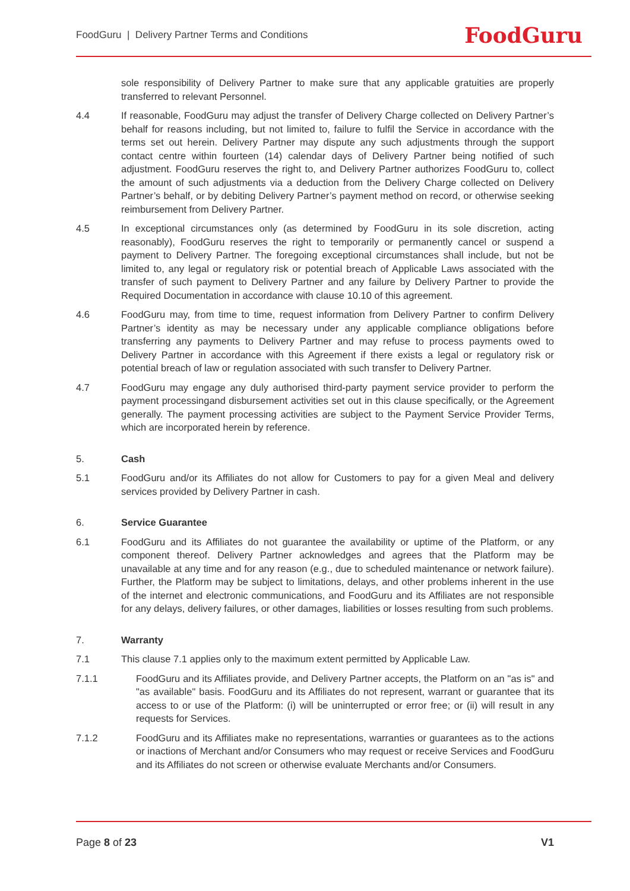FoodGuru | Delivery Partner Terms and Conditions FoodGuru
sole responsibility of Delivery Partner to make sure that any applicable gratuities are properly transferred to relevant Personnel.
4.4 If reasonable, FoodGuru may adjust the transfer of Delivery Charge collected on Delivery Partner’s behalf for reasons including, but not limited to, failure to fulfil the Service in accordance with the terms set out herein. Delivery Partner may dispute any such adjustments through the support contact centre within fourteen (14) calendar days of Delivery Partner being notified of such adjustment. FoodGuru reserves the right to, and Delivery Partner authorizes FoodGuru to, collect the amount of such adjustments via a deduction from the Delivery Charge collected on Delivery Partner’s behalf, or by debiting Delivery Partner’s payment method on record, or otherwise seeking reimbursement from Delivery Partner.
4.5 In exceptional circumstances only (as determined by FoodGuru in its sole discretion, acting reasonably), FoodGuru reserves the right to temporarily or permanently cancel or suspend a payment to Delivery Partner. The foregoing exceptional circumstances shall include, but not be limited to, any legal or regulatory risk or potential breach of Applicable Laws associated with the transfer of such payment to Delivery Partner and any failure by Delivery Partner to provide the Required Documentation in accordance with clause 10.10 of this agreement.
4.6 FoodGuru may, from time to time, request information from Delivery Partner to confirm Delivery Partner’s identity as may be necessary under any applicable compliance obligations before transferring any payments to Delivery Partner and may refuse to process payments owed to Delivery Partner in accordance with this Agreement if there exists a legal or regulatory risk or potential breach of law or regulation associated with such transfer to Delivery Partner.
4.7 FoodGuru may engage any duly authorised third-party payment service provider to perform the payment processingand disbursement activities set out in this clause specifically, or the Agreement generally. The payment processing activities are subject to the Payment Service Provider Terms, which are incorporated herein by reference.
5. Cash
5.1 FoodGuru and/or its Affiliates do not allow for Customers to pay for a given Meal and delivery services provided by Delivery Partner in cash.
6. Service Guarantee
6.1 FoodGuru and its Affiliates do not guarantee the availability or uptime of the Platform, or any component thereof. Delivery Partner acknowledges and agrees that the Platform may be unavailable at any time and for any reason (e.g., due to scheduled maintenance or network failure). Further, the Platform may be subject to limitations, delays, and other problems inherent in the use of the internet and electronic communications, and FoodGuru and its Affiliates are not responsible for any delays, delivery failures, or other damages, liabilities or losses resulting from such problems.
7. Warranty
7.1 This clause 7.1 applies only to the maximum extent permitted by Applicable Law.
7.1.1 FoodGuru and its Affiliates provide, and Delivery Partner accepts, the Platform on an "as is" and "as available" basis. FoodGuru and its Affiliates do not represent, warrant or guarantee that its access to or use of the Platform: (i) will be uninterrupted or error free; or (ii) will result in any requests for Services.
7.1.2 FoodGuru and its Affiliates make no representations, warranties or guarantees as to the actions or inactions of Merchant and/or Consumers who may request or receive Services and FoodGuru and its Affiliates do not screen or otherwise evaluate Merchants and/or Consumers.
Page 8 of 23 V1